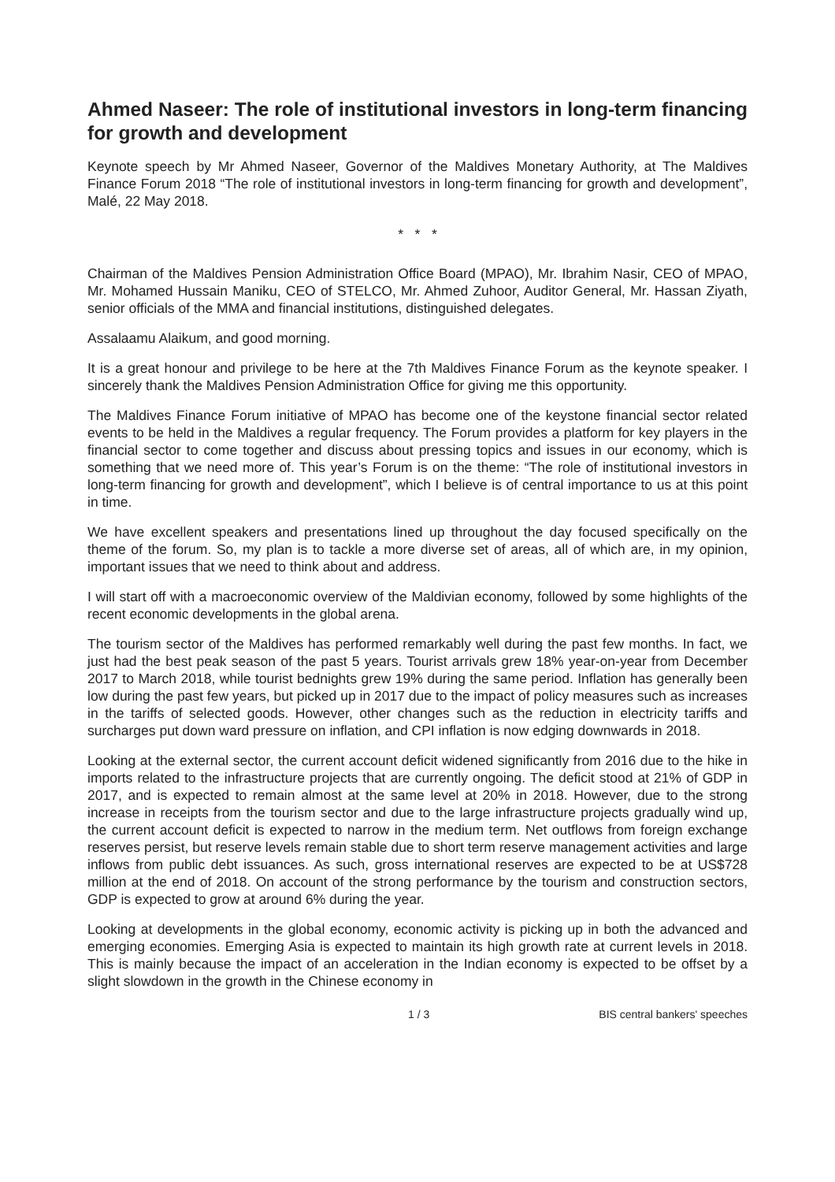Ahmed Naseer: The role of institutional investors in long-term financing for growth and development
Keynote speech by Mr Ahmed Naseer, Governor of the Maldives Monetary Authority, at The Maldives Finance Forum 2018 “The role of institutional investors in long-term financing for growth and development”, Malé, 22 May 2018.
* * *
Chairman of the Maldives Pension Administration Office Board (MPAO), Mr. Ibrahim Nasir, CEO of MPAO, Mr. Mohamed Hussain Maniku, CEO of STELCO, Mr. Ahmed Zuhoor, Auditor General, Mr. Hassan Ziyath, senior officials of the MMA and financial institutions, distinguished delegates.
Assalaamu Alaikum, and good morning.
It is a great honour and privilege to be here at the 7th Maldives Finance Forum as the keynote speaker. I sincerely thank the Maldives Pension Administration Office for giving me this opportunity.
The Maldives Finance Forum initiative of MPAO has become one of the keystone financial sector related events to be held in the Maldives a regular frequency. The Forum provides a platform for key players in the financial sector to come together and discuss about pressing topics and issues in our economy, which is something that we need more of. This year’s Forum is on the theme: “The role of institutional investors in long-term financing for growth and development”, which I believe is of central importance to us at this point in time.
We have excellent speakers and presentations lined up throughout the day focused specifically on the theme of the forum. So, my plan is to tackle a more diverse set of areas, all of which are, in my opinion, important issues that we need to think about and address.
I will start off with a macroeconomic overview of the Maldivian economy, followed by some highlights of the recent economic developments in the global arena.
The tourism sector of the Maldives has performed remarkably well during the past few months. In fact, we just had the best peak season of the past 5 years. Tourist arrivals grew 18% year-on-year from December 2017 to March 2018, while tourist bednights grew 19% during the same period. Inflation has generally been low during the past few years, but picked up in 2017 due to the impact of policy measures such as increases in the tariffs of selected goods. However, other changes such as the reduction in electricity tariffs and surcharges put down ward pressure on inflation, and CPI inflation is now edging downwards in 2018.
Looking at the external sector, the current account deficit widened significantly from 2016 due to the hike in imports related to the infrastructure projects that are currently ongoing. The deficit stood at 21% of GDP in 2017, and is expected to remain almost at the same level at 20% in 2018. However, due to the strong increase in receipts from the tourism sector and due to the large infrastructure projects gradually wind up, the current account deficit is expected to narrow in the medium term. Net outflows from foreign exchange reserves persist, but reserve levels remain stable due to short term reserve management activities and large inflows from public debt issuances. As such, gross international reserves are expected to be at US$728 million at the end of 2018. On account of the strong performance by the tourism and construction sectors, GDP is expected to grow at around 6% during the year.
Looking at developments in the global economy, economic activity is picking up in both the advanced and emerging economies. Emerging Asia is expected to maintain its high growth rate at current levels in 2018. This is mainly because the impact of an acceleration in the Indian economy is expected to be offset by a slight slowdown in the growth in the Chinese economy in
1 / 3 BIS central bankers' speeches